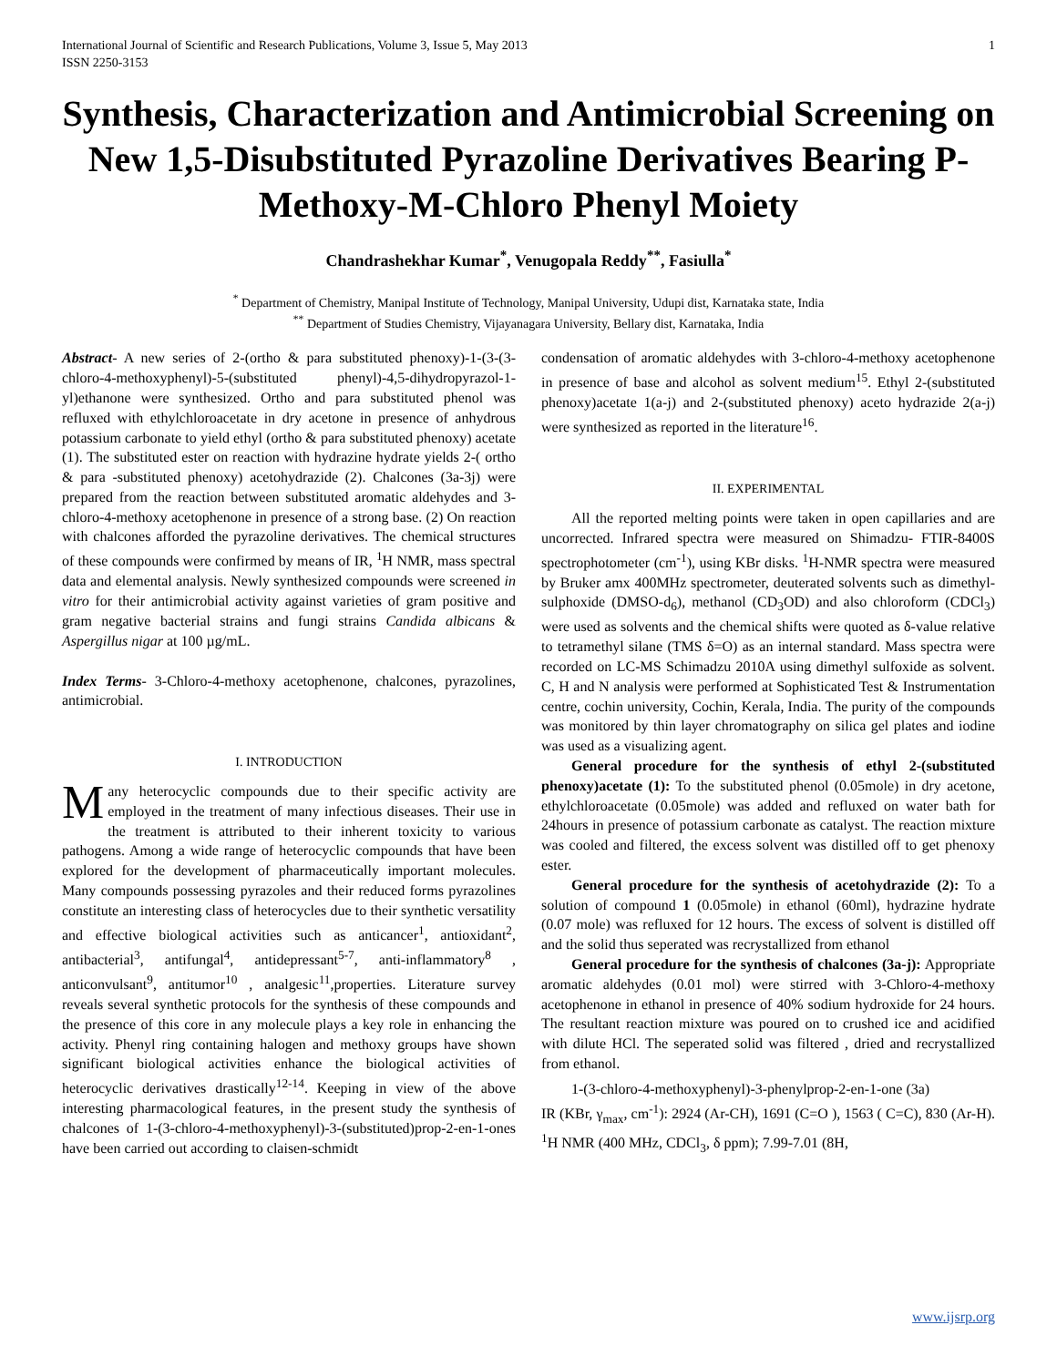International Journal of Scientific and Research Publications, Volume 3, Issue 5, May 2013
ISSN 2250-3153 1
Synthesis, Characterization and Antimicrobial Screening on New 1,5-Disubstituted Pyrazoline Derivatives Bearing P-Methoxy-M-Chloro Phenyl Moiety
Chandrashekhar Kumar<sup>*</sup>, Venugopala Reddy<sup>**</sup>, Fasiulla<sup>*</sup>
<sup>*</sup> Department of Chemistry, Manipal Institute of Technology, Manipal University, Udupi dist, Karnataka state, India
<sup>**</sup> Department of Studies Chemistry, Vijayanagara University, Bellary dist, Karnataka, India
Abstract- A new series of 2-(ortho & para substituted phenoxy)-1-(3-(3-chloro-4-methoxyphenyl)-5-(substituted phenyl)-4,5-dihydropyrazol-1-yl)ethanone were synthesized. Ortho and para substituted phenol was refluxed with ethylchloroacetate in dry acetone in presence of anhydrous potassium carbonate to yield ethyl (ortho & para substituted phenoxy) acetate (1). The substituted ester on reaction with hydrazine hydrate yields 2-( ortho & para -substituted phenoxy) acetohydrazide (2). Chalcones (3a-3j) were prepared from the reaction between substituted aromatic aldehydes and 3-chloro-4-methoxy acetophenone in presence of a strong base. (2) On reaction with chalcones afforded the pyrazoline derivatives. The chemical structures of these compounds were confirmed by means of IR, <sup>1</sup>H NMR, mass spectral data and elemental analysis. Newly synthesized compounds were screened in vitro for their antimicrobial activity against varieties of gram positive and gram negative bacterial strains and fungi strains Candida albicans & Aspergillus nigar at 100 µg/mL.
Index Terms- 3-Chloro-4-methoxy acetophenone, chalcones, pyrazolines, antimicrobial.
I. INTRODUCTION
Many heterocyclic compounds due to their specific activity are employed in the treatment of many infectious diseases. Their use in the treatment is attributed to their inherent toxicity to various pathogens. Among a wide range of heterocyclic compounds that have been explored for the development of pharmaceutically important molecules. Many compounds possessing pyrazoles and their reduced forms pyrazolines constitute an interesting class of heterocycles due to their synthetic versatility and effective biological activities such as anticancer<sup>1</sup>, antioxidant<sup>2</sup>, antibacterial<sup>3</sup>, antifungal<sup>4</sup>, antidepressant<sup>5-7</sup>, anti-inflammatory<sup>8</sup> , anticonvulsant<sup>9</sup>, antitumor<sup>10</sup> , analgesic<sup>11</sup>,properties. Literature survey reveals several synthetic protocols for the synthesis of these compounds and the presence of this core in any molecule plays a key role in enhancing the activity. Phenyl ring containing halogen and methoxy groups have shown significant biological activities enhance the biological activities of heterocyclic derivatives drastically<sup>12-14</sup>. Keeping in view of the above interesting pharmacological features, in the present study the synthesis of chalcones of 1-(3-chloro-4-methoxyphenyl)-3-(substituted)prop-2-en-1-ones have been carried out according to claisen-schmidt
condensation of aromatic aldehydes with 3-chloro-4-methoxy acetophenone in presence of base and alcohol as solvent medium<sup>15</sup>. Ethyl 2-(substituted phenoxy)acetate 1(a-j) and 2-(substituted phenoxy) aceto hydrazide 2(a-j) were synthesized as reported in the literature<sup>16</sup>.
II. EXPERIMENTAL
All the reported melting points were taken in open capillaries and are uncorrected. Infrared spectra were measured on Shimadzu- FTIR-8400S spectrophotometer (cm<sup>-1</sup>), using KBr disks. <sup>1</sup>H-NMR spectra were measured by Bruker amx 400MHz spectrometer, deuterated solvents such as dimethyl-sulphoxide (DMSO-d<sub>6</sub>), methanol (CD<sub>3</sub>OD) and also chloroform (CDCl<sub>3</sub>) were used as solvents and the chemical shifts were quoted as δ-value relative to tetramethyl silane (TMS δ=O) as an internal standard. Mass spectra were recorded on LC-MS Schimadzu 2010A using dimethyl sulfoxide as solvent. C, H and N analysis were performed at Sophisticated Test & Instrumentation centre, cochin university, Cochin, Kerala, India. The purity of the compounds was monitored by thin layer chromatography on silica gel plates and iodine was used as a visualizing agent.
General procedure for the synthesis of ethyl 2-(substituted phenoxy)acetate (1): To the substituted phenol (0.05mole) in dry acetone, ethylchloroacetate (0.05mole) was added and refluxed on water bath for 24hours in presence of potassium carbonate as catalyst. The reaction mixture was cooled and filtered, the excess solvent was distilled off to get phenoxy ester.
General procedure for the synthesis of acetohydrazide (2): To a solution of compound 1 (0.05mole) in ethanol (60ml), hydrazine hydrate (0.07 mole) was refluxed for 12 hours. The excess of solvent is distilled off and the solid thus seperated was recrystallized from ethanol
General procedure for the synthesis of chalcones (3a-j): Appropriate aromatic aldehydes (0.01 mol) were stirred with 3-Chloro-4-methoxy acetophenone in ethanol in presence of 40% sodium hydroxide for 24 hours. The resultant reaction mixture was poured on to crushed ice and acidified with dilute HCl. The seperated solid was filtered , dried and recrystallized from ethanol.
1-(3-chloro-4-methoxyphenyl)-3-phenylprop-2-en-1-one (3a)
IR (KBr, γ<sub>max</sub>, cm<sup>-1</sup>): 2924 (Ar-CH), 1691 (C=O ), 1563 ( C=C), 830 (Ar-H). <sup>1</sup>H NMR (400 MHz, CDCl<sub>3</sub>, δ ppm); 7.99-7.01 (8H,
www.ijsrp.org